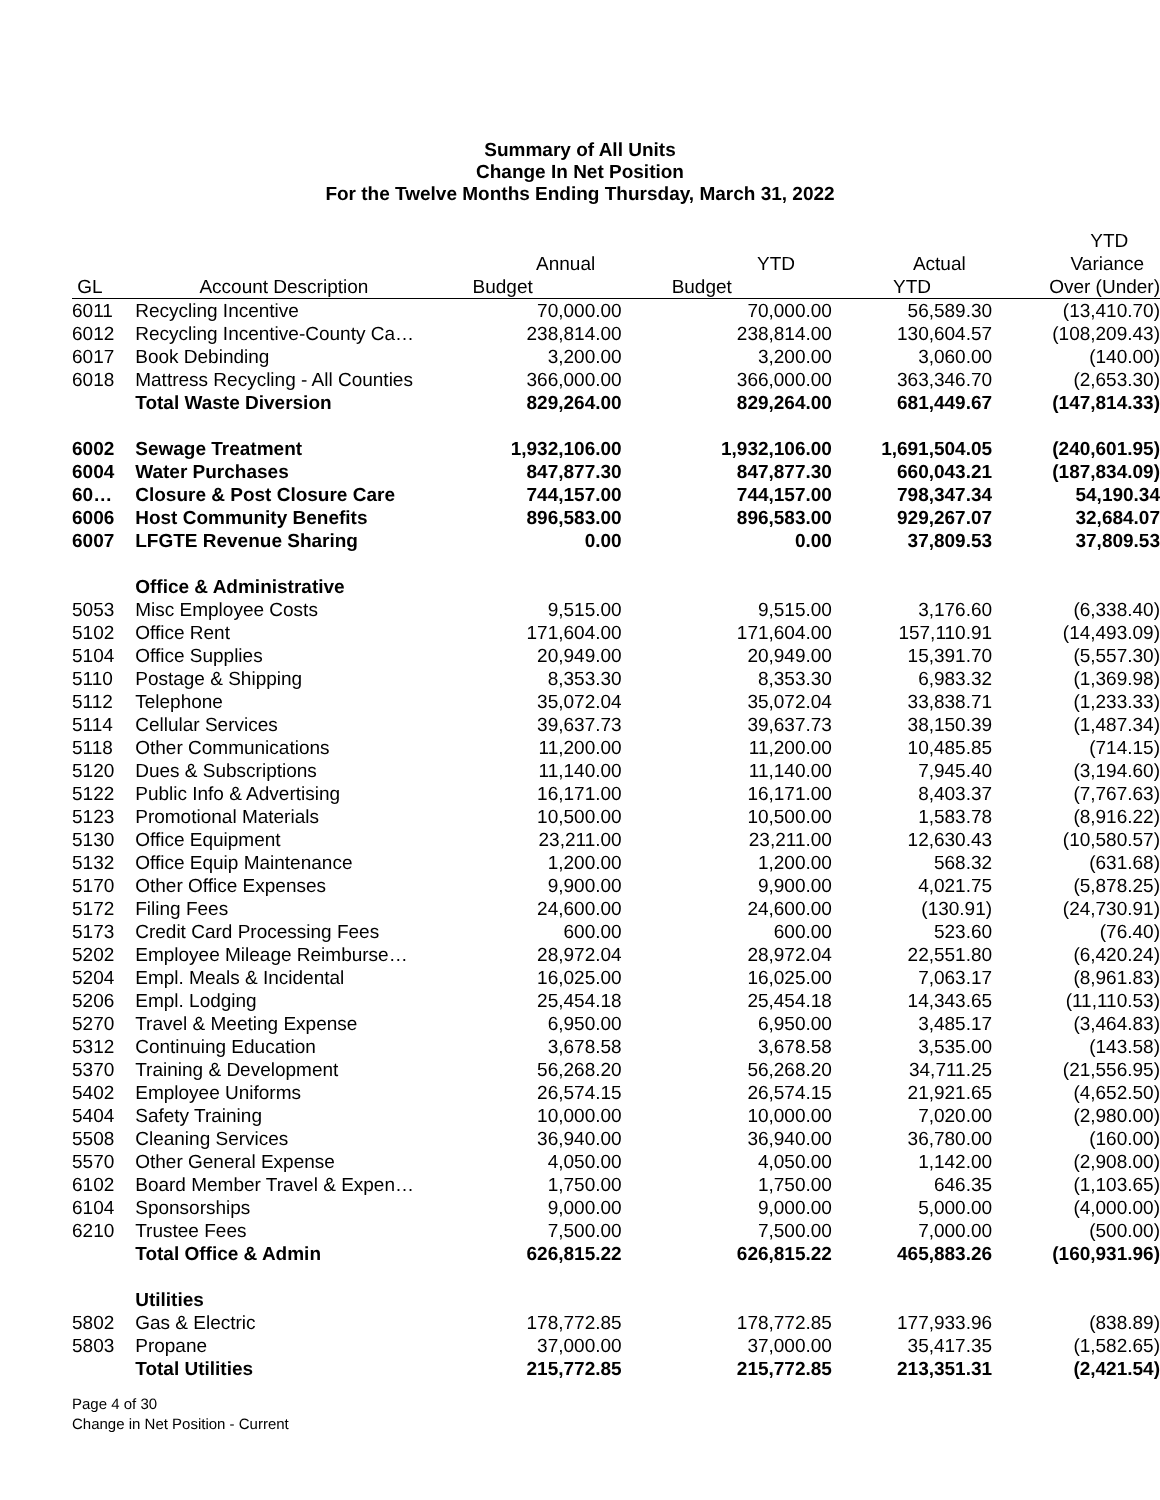Summary of All Units
Change In Net Position
For the Twelve Months Ending Thursday, March 31, 2022
| | | | | | YTD |
| --- | --- | --- | --- | --- | --- |
| | | Annual | YTD | Actual | Variance |
| GL | Account Description | Budget | Budget | YTD | Over (Under) |
| 6011 | Recycling Incentive | 70,000.00 | 70,000.00 | 56,589.30 | (13,410.70) |
| 6012 | Recycling Incentive-County Ca… | 238,814.00 | 238,814.00 | 130,604.57 | (108,209.43) |
| 6017 | Book Debinding | 3,200.00 | 3,200.00 | 3,060.00 | (140.00) |
| 6018 | Mattress Recycling - All Counties | 366,000.00 | 366,000.00 | 363,346.70 | (2,653.30) |
| | Total Waste Diversion | 829,264.00 | 829,264.00 | 681,449.67 | (147,814.33) |
| 6002 | Sewage Treatment | 1,932,106.00 | 1,932,106.00 | 1,691,504.05 | (240,601.95) |
| 6004 | Water Purchases | 847,877.30 | 847,877.30 | 660,043.21 | (187,834.09) |
| 60… | Closure & Post Closure Care | 744,157.00 | 744,157.00 | 798,347.34 | 54,190.34 |
| 6006 | Host Community Benefits | 896,583.00 | 896,583.00 | 929,267.07 | 32,684.07 |
| 6007 | LFGTE Revenue Sharing | 0.00 | 0.00 | 37,809.53 | 37,809.53 |
| | Office & Administrative | | | | |
| 5053 | Misc Employee Costs | 9,515.00 | 9,515.00 | 3,176.60 | (6,338.40) |
| 5102 | Office Rent | 171,604.00 | 171,604.00 | 157,110.91 | (14,493.09) |
| 5104 | Office Supplies | 20,949.00 | 20,949.00 | 15,391.70 | (5,557.30) |
| 5110 | Postage & Shipping | 8,353.30 | 8,353.30 | 6,983.32 | (1,369.98) |
| 5112 | Telephone | 35,072.04 | 35,072.04 | 33,838.71 | (1,233.33) |
| 5114 | Cellular Services | 39,637.73 | 39,637.73 | 38,150.39 | (1,487.34) |
| 5118 | Other Communications | 11,200.00 | 11,200.00 | 10,485.85 | (714.15) |
| 5120 | Dues & Subscriptions | 11,140.00 | 11,140.00 | 7,945.40 | (3,194.60) |
| 5122 | Public Info & Advertising | 16,171.00 | 16,171.00 | 8,403.37 | (7,767.63) |
| 5123 | Promotional Materials | 10,500.00 | 10,500.00 | 1,583.78 | (8,916.22) |
| 5130 | Office Equipment | 23,211.00 | 23,211.00 | 12,630.43 | (10,580.57) |
| 5132 | Office Equip Maintenance | 1,200.00 | 1,200.00 | 568.32 | (631.68) |
| 5170 | Other Office Expenses | 9,900.00 | 9,900.00 | 4,021.75 | (5,878.25) |
| 5172 | Filing Fees | 24,600.00 | 24,600.00 | (130.91) | (24,730.91) |
| 5173 | Credit Card Processing Fees | 600.00 | 600.00 | 523.60 | (76.40) |
| 5202 | Employee Mileage Reimburse… | 28,972.04 | 28,972.04 | 22,551.80 | (6,420.24) |
| 5204 | Empl. Meals & Incidental | 16,025.00 | 16,025.00 | 7,063.17 | (8,961.83) |
| 5206 | Empl. Lodging | 25,454.18 | 25,454.18 | 14,343.65 | (11,110.53) |
| 5270 | Travel & Meeting Expense | 6,950.00 | 6,950.00 | 3,485.17 | (3,464.83) |
| 5312 | Continuing Education | 3,678.58 | 3,678.58 | 3,535.00 | (143.58) |
| 5370 | Training & Development | 56,268.20 | 56,268.20 | 34,711.25 | (21,556.95) |
| 5402 | Employee Uniforms | 26,574.15 | 26,574.15 | 21,921.65 | (4,652.50) |
| 5404 | Safety Training | 10,000.00 | 10,000.00 | 7,020.00 | (2,980.00) |
| 5508 | Cleaning Services | 36,940.00 | 36,940.00 | 36,780.00 | (160.00) |
| 5570 | Other General Expense | 4,050.00 | 4,050.00 | 1,142.00 | (2,908.00) |
| 6102 | Board Member Travel & Expen… | 1,750.00 | 1,750.00 | 646.35 | (1,103.65) |
| 6104 | Sponsorships | 9,000.00 | 9,000.00 | 5,000.00 | (4,000.00) |
| 6210 | Trustee Fees | 7,500.00 | 7,500.00 | 7,000.00 | (500.00) |
| | Total Office & Admin | 626,815.22 | 626,815.22 | 465,883.26 | (160,931.96) |
| | Utilities | | | | |
| 5802 | Gas & Electric | 178,772.85 | 178,772.85 | 177,933.96 | (838.89) |
| 5803 | Propane | 37,000.00 | 37,000.00 | 35,417.35 | (1,582.65) |
| | Total Utilities | 215,772.85 | 215,772.85 | 213,351.31 | (2,421.54) |
Page 4 of 30
Change in Net Position - Current